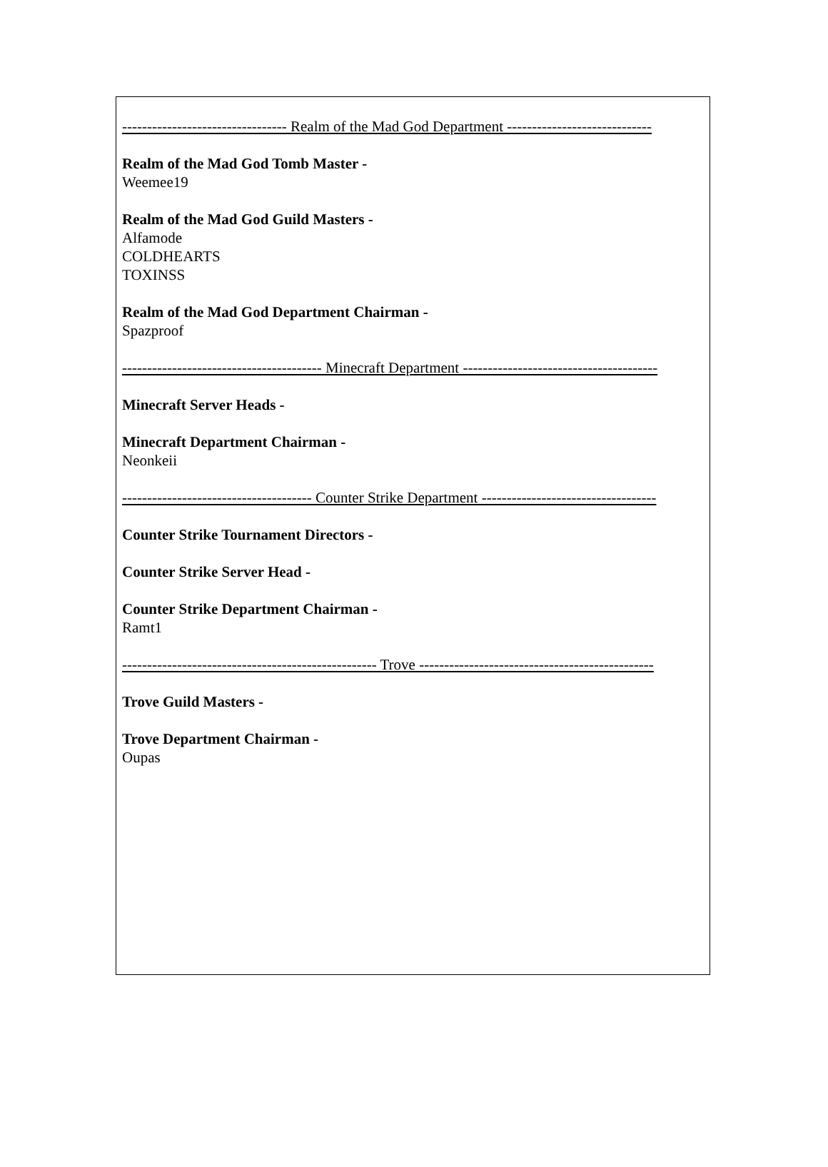--------------------------------- Realm of the Mad God Department -----------------------------
Realm of the Mad God Tomb Master -
Weemee19
Realm of the Mad God Guild Masters -
Alfamode
COLDHEARTS
TOXINSS
Realm of the Mad God Department Chairman -
Spazproof
---------------------------------------- Minecraft Department ---------------------------------------
Minecraft Server Heads -
Minecraft Department Chairman -
Neonkeii
-------------------------------------- Counter Strike Department -----------------------------------
Counter Strike Tournament Directors -
Counter Strike Server Head -
Counter Strike Department Chairman -
Ramt1
--------------------------------------------------- Trove -----------------------------------------------
Trove Guild Masters -
Trove Department Chairman -
Oupas